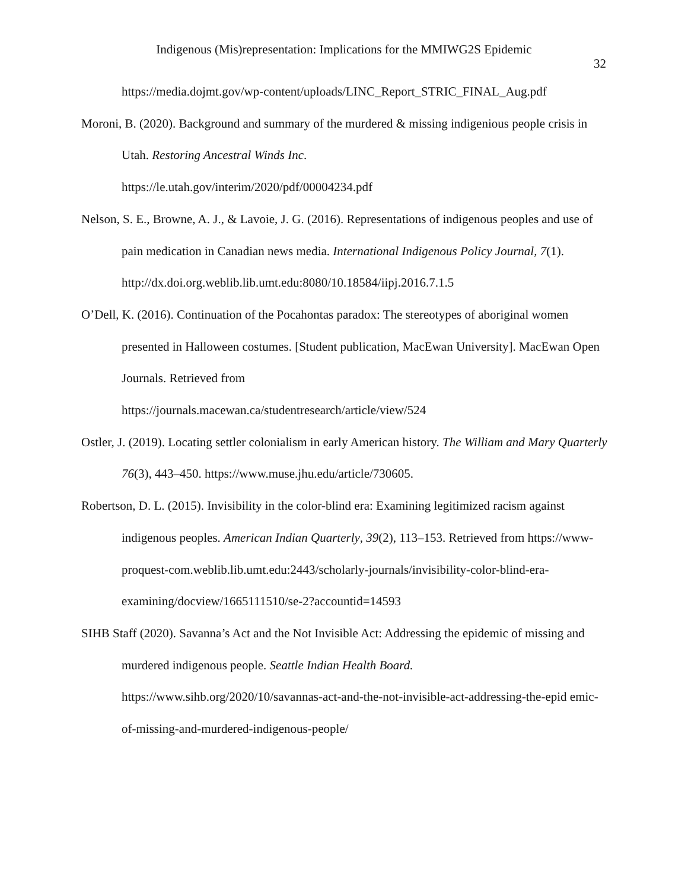Indigenous (Mis)representation: Implications for the MMIWG2S Epidemic
32
https://media.dojmt.gov/wp-content/uploads/LINC_Report_STRIC_FINAL_Aug.pdf
Moroni, B. (2020). Background and summary of the murdered & missing indigenious people crisis in Utah. Restoring Ancestral Winds Inc.
https://le.utah.gov/interim/2020/pdf/00004234.pdf
Nelson, S. E., Browne, A. J., & Lavoie, J. G. (2016). Representations of indigenous peoples and use of pain medication in Canadian news media. International Indigenous Policy Journal, 7(1). http://dx.doi.org.weblib.lib.umt.edu:8080/10.18584/iipj.2016.7.1.5
O’Dell, K. (2016). Continuation of the Pocahontas paradox: The stereotypes of aboriginal women presented in Halloween costumes. [Student publication, MacEwan University]. MacEwan Open Journals. Retrieved from
https://journals.macewan.ca/studentresearch/article/view/524
Ostler, J. (2019). Locating settler colonialism in early American history. The William and Mary Quarterly 76(3), 443–450. https://www.muse.jhu.edu/article/730605.
Robertson, D. L. (2015). Invisibility in the color-blind era: Examining legitimized racism against indigenous peoples. American Indian Quarterly, 39(2), 113–153. Retrieved from https://www-proquest-com.weblib.lib.umt.edu:2443/scholarly-journals/invisibility-color-blind-era-examining/docview/1665111510/se-2?accountid=14593
SIHB Staff (2020). Savanna’s Act and the Not Invisible Act: Addressing the epidemic of missing and murdered indigenous people. Seattle Indian Health Board.
https://www.sihb.org/2020/10/savannas-act-and-the-not-invisible-act-addressing-the-epid emic-of-missing-and-murdered-indigenous-people/